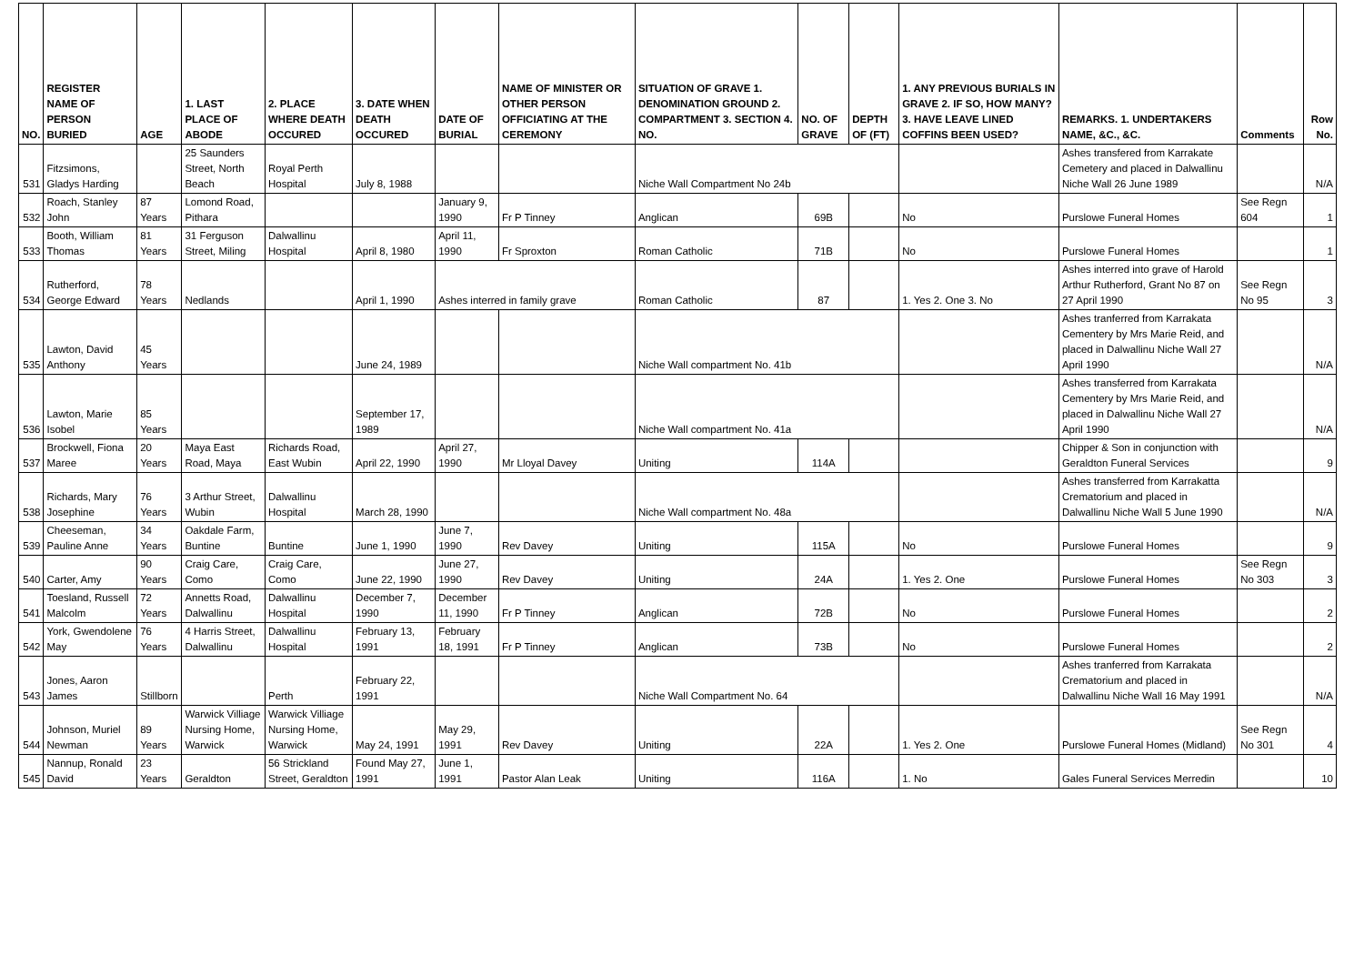| NO. | REGISTER NAME OF PERSON BURIED | AGE | 1. LAST PLACE OF ABODE | 2. PLACE WHERE DEATH OCCURED | 3. DATE WHEN DEATH OCCURED | DATE OF BURIAL | NAME OF MINISTER OR OTHER PERSON OFFICIATING AT THE CEREMONY | SITUATION OF GRAVE 1. DENOMINATION GROUND 2. COMPARTMENT 3. SECTION 4. NO. | NO. OF GRAVE | DEPTH OF (FT) | 1. ANY PREVIOUS BURIALS IN GRAVE 2. IF SO, HOW MANY? 3. HAVE LEAVE LINED COFFINS BEEN USED? | REMARKS. 1. UNDERTAKERS NAME, &C., &C. | Comments | Row No. |
| --- | --- | --- | --- | --- | --- | --- | --- | --- | --- | --- | --- | --- | --- | --- |
| 531 | Fitzsimons, Gladys Harding | | 25 Saunders Street, North Beach | Royal Perth Hospital | July 8, 1988 | | | Niche Wall Compartment No 24b | | | | Ashes transfered from Karrakate Cemetery and placed in Dalwallinu Niche Wall 26 June 1989 | | N/A |
| 532 | Roach, Stanley John | 87 Years | Lomond Road, Pithara | | | January 9, 1990 | Fr P Tinney | Anglican | 69B | | No | Purslowe Funeral Homes | See Regn 604 | 1 |
| 533 | Booth, William Thomas | 81 Years | 31 Ferguson Street, Miling | Dalwallinu Hospital | April 8, 1980 | April 11, 1990 | Fr Sproxton | Roman Catholic | 71B | | No | Purslowe Funeral Homes | | 1 |
| 534 | Rutherford, George Edward | 78 Years | Nedlands | | April 1, 1990 | Ashes interred in family grave | | Roman Catholic | 87 | | 1. Yes 2. One 3. No | Ashes interred into grave of Harold Arthur Rutherford, Grant No 87 on 27 April 1990 | See Regn No 95 | 3 |
| 535 | Lawton, David Anthony | 45 Years | | | June 24, 1989 | | | Niche Wall compartment No. 41b | | | | Ashes tranferred from Karrakata Cementery by Mrs Marie Reid, and placed in Dalwallinu Niche Wall 27 April 1990 | | N/A |
| 536 | Lawton, Marie Isobel | 85 Years | | | September 17, 1989 | | | Niche Wall compartment No. 41a | | | | Ashes transferred from Karrakata Cementery by Mrs Marie Reid, and placed in Dalwallinu Niche Wall 27 April 1990 | | N/A |
| 537 | Brockwell, Fiona Maree | 20 Years | Maya East Road, Maya | Richards Road, East Wubin | April 22, 1990 | April 27, 1990 | Mr Lloyal Davey | Uniting | 114A | | | Chipper & Son in conjunction with Geraldton Funeral Services | | 9 |
| 538 | Richards, Mary Josephine | 76 Years | 3 Arthur Street, Wubin | Dalwallinu Hospital | March 28, 1990 | | | Niche Wall compartment No. 48a | | | | Ashes transferred from Karrakatta Crematorium and placed in Dalwallinu Niche Wall 5 June 1990 | | N/A |
| 539 | Cheeseman, Pauline Anne | 34 Years | Oakdale Farm, Buntine | Buntine | June 1, 1990 | June 7, 1990 | Rev Davey | Uniting | 115A | | No | Purslowe Funeral Homes | | 9 |
| 540 | Carter, Amy | 90 Years | Craig Care, Como | Craig Care, Como | June 22, 1990 | June 27, 1990 | Rev Davey | Uniting | 24A | | 1. Yes 2. One | Purslowe Funeral Homes | See Regn No 303 | 3 |
| 541 | Toesland, Russell Malcolm | 72 Years | Annetts Road, Dalwallinu | Dalwallinu Hospital | December 7, 1990 | December 11, 1990 | Fr P Tinney | Anglican | 72B | | No | Purslowe Funeral Homes | | 2 |
| 542 | York, Gwendolene May | 76 Years | 4 Harris Street, Dalwallinu | Dalwallinu Hospital | February 13, 1991 | February 18, 1991 | Fr P Tinney | Anglican | 73B | | No | Purslowe Funeral Homes | | 2 |
| 543 | Jones, Aaron James | Stillborn | | Perth | February 22, 1991 | | | Niche Wall Compartment No. 64 | | | | Ashes tranferred from Karrakata Crematorium and placed in Dalwallinu Niche Wall 16 May 1991 | | N/A |
| 544 | Johnson, Muriel Newman | 89 Years | Warwick Villiage Nursing Home, Warwick | Warwick Villiage Nursing Home, Warwick | May 24, 1991 | May 29, 1991 | Rev Davey | Uniting | 22A | | 1. Yes 2. One | Purslowe Funeral Homes (Midland) | See Regn No 301 | 4 |
| 545 | Nannup, Ronald David | 23 Years | Geraldton | 56 Strickland Street, Geraldton | Found May 27, 1991 | June 1, 1991 | Pastor Alan Leak | Uniting | 116A | | 1. No | Gales Funeral Services Merredin | | 10 |